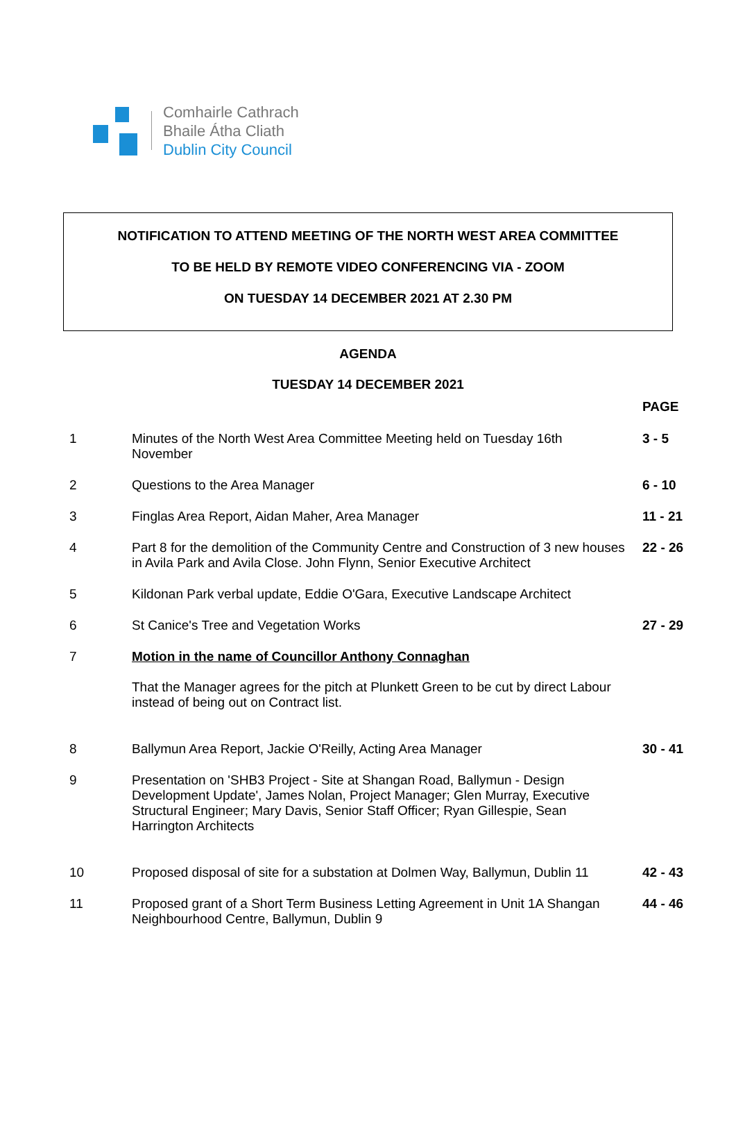Comhairle Cathrach
Bhaile Átha Cliath
Dublin City Council
NOTIFICATION TO ATTEND MEETING OF THE NORTH WEST AREA COMMITTEE
TO BE HELD BY REMOTE VIDEO CONFERENCING VIA - ZOOM
ON TUESDAY 14 DECEMBER 2021 AT 2.30 PM
AGENDA
TUESDAY 14 DECEMBER 2021
| | | PAGE |
| 1 | Minutes of the North West Area Committee Meeting held on Tuesday 16th November | 3 - 5 |
| 2 | Questions to the Area Manager | 6 - 10 |
| 3 | Finglas Area Report, Aidan Maher, Area Manager | 11 - 21 |
| 4 | Part 8 for the demolition of the Community Centre and Construction of 3 new houses in Avila Park and Avila Close. John Flynn, Senior Executive Architect | 22 - 26 |
| 5 | Kildonan Park verbal update, Eddie O'Gara, Executive Landscape Architect | |
| 6 | St Canice's Tree and Vegetation Works | 27 - 29 |
| 7 | Motion in the name of Councillor Anthony Connaghan That the Manager agrees for the pitch at Plunkett Green to be cut by direct Labour instead of being out on Contract list. | |
| 8 | Ballymun Area Report, Jackie O'Reilly, Acting Area Manager | 30 - 41 |
| 9 | Presentation on 'SHB3 Project - Site at Shangan Road, Ballymun - Design Development Update', James Nolan, Project Manager; Glen Murray, Executive Structural Engineer; Mary Davis, Senior Staff Officer; Ryan Gillespie, Sean Harrington Architects | |
| 10 | Proposed disposal of site for a substation at Dolmen Way, Ballymun, Dublin 11 | 42 - 43 |
| 11 | Proposed grant of a Short Term Business Letting Agreement in Unit 1A Shangan Neighbourhood Centre, Ballymun, Dublin 9 | 44 - 46 |